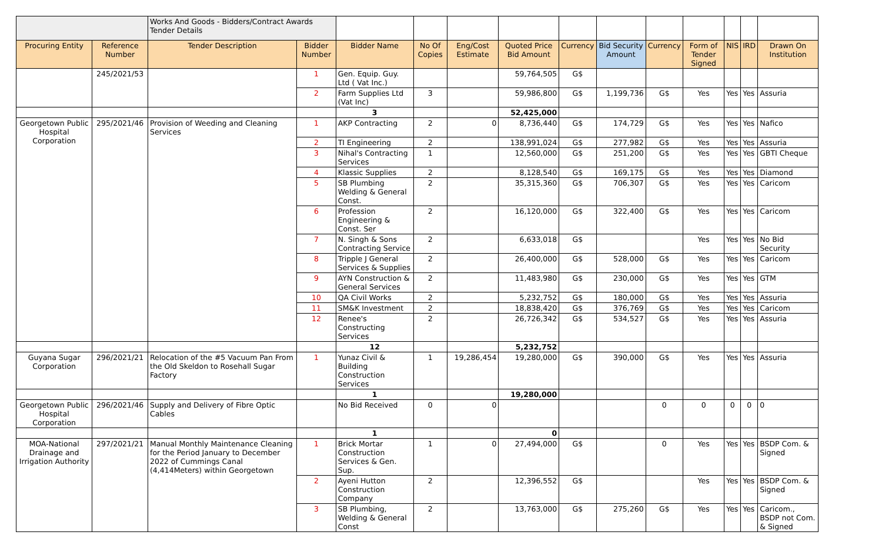| | | Works And Goods - Bidders/Contract Awards Tender Details | | | | | | | | | | | | |
| Procuring Entity | Reference Number | Tender Description | Bidder Number | Bidder Name | No Of Copies | Eng/Cost Estimate | Quoted Price Bid Amount | Currency | Bid Security Amount | Currency | Form of Tender Signed | NIS | IRD | Drawn On Institution |
| | 245/2021/53 | | 1 | Gen. Equip. Guy. Ltd ( Vat Inc.) | | | 59,764,505 | G$ | | | | | | |
| | | | 2 | Farm Supplies Ltd (Vat Inc) | 3 | | 59,986,800 | G$ | 1,199,736 | G$ | Yes | Yes | Yes | Assuria |
| | | | | 3 | | | 52,425,000 | | | | | | | |
| Georgetown Public Hospital Corporation | 295/2021/46 | Provision of Weeding and Cleaning Services | 1 | AKP Contracting | 2 | 0 | 8,736,440 | G$ | 174,729 | G$ | Yes | Yes | Yes | Nafico |
| | | | 2 | TI Engineering | 2 | | 138,991,024 | G$ | 277,982 | G$ | Yes | Yes | Yes | Assuria |
| | | | 3 | Nihal's Contracting Services | 1 | | 12,560,000 | G$ | 251,200 | G$ | Yes | Yes | Yes | GBTI Cheque |
| | | | 4 | Klassic Supplies | 2 | | 8,128,540 | G$ | 169,175 | G$ | Yes | Yes | Yes | Diamond |
| | | | 5 | SB Plumbing Welding & General Const. | 2 | | 35,315,360 | G$ | 706,307 | G$ | Yes | Yes | Yes | Caricom |
| | | | 6 | Profession Engineering & Const. Ser | 2 | | 16,120,000 | G$ | 322,400 | G$ | Yes | Yes | Yes | Caricom |
| | | | 7 | N. Singh & Sons Contracting Service | 2 | | 6,633,018 | G$ | | | Yes | Yes | Yes | No Bid Security |
| | | | 8 | Tripple J General Services & Supplies | 2 | | 26,400,000 | G$ | 528,000 | G$ | Yes | Yes | Yes | Caricom |
| | | | 9 | AYN Construction & General Services | 2 | | 11,483,980 | G$ | 230,000 | G$ | Yes | Yes | Yes | GTM |
| | | | 10 | QA Civil Works | 2 | | 5,232,752 | G$ | 180,000 | G$ | Yes | Yes | Yes | Assuria |
| | | | 11 | SM&K Investment | 2 | | 18,838,420 | G$ | 376,769 | G$ | Yes | Yes | Yes | Caricom |
| | | | 12 | Renee's Constructing Services | 2 | | 26,726,342 | G$ | 534,527 | G$ | Yes | Yes | Yes | Assuria |
| | | | | 12 | | | 5,232,752 | | | | | | | |
| Guyana Sugar Corporation | 296/2021/21 | Relocation of the #5 Vacuum Pan From the Old Skeldon to Rosehall Sugar Factory | 1 | Yunaz Civil & Building Construction Services | 1 | 19,286,454 | 19,280,000 | G$ | 390,000 | G$ | Yes | Yes | Yes | Assuria |
| | | | | 1 | | | 19,280,000 | | | | | | | |
| Georgetown Public Hospital Corporation | 296/2021/46 | Supply and Delivery of Fibre Optic Cables | | No Bid Received | 0 | 0 | | | | 0 | 0 | 0 | 0 | 0 |
| | | | | 1 | | | 0 | | | | | | | |
| MOA-National Drainage and Irrigation Authority | 297/2021/21 | Manual Monthly Maintenance Cleaning for the Period January to December 2022 of Cummings Canal (4,414Meters) within Georgetown | 1 | Brick Mortar Construction Services & Gen. Sup. | 1 | 0 | 27,494,000 | G$ | | 0 | Yes | Yes | Yes | BSDP Com. & Signed |
| | | | 2 | Ayeni Hutton Construction Company | 2 | | 12,396,552 | G$ | | | Yes | Yes | Yes | BSDP Com. & Signed |
| | | | 3 | SB Plumbing, Welding & General Const | 2 | | 13,763,000 | G$ | 275,260 | G$ | Yes | Yes | Yes | Caricom., BSDP not Com. & Signed |